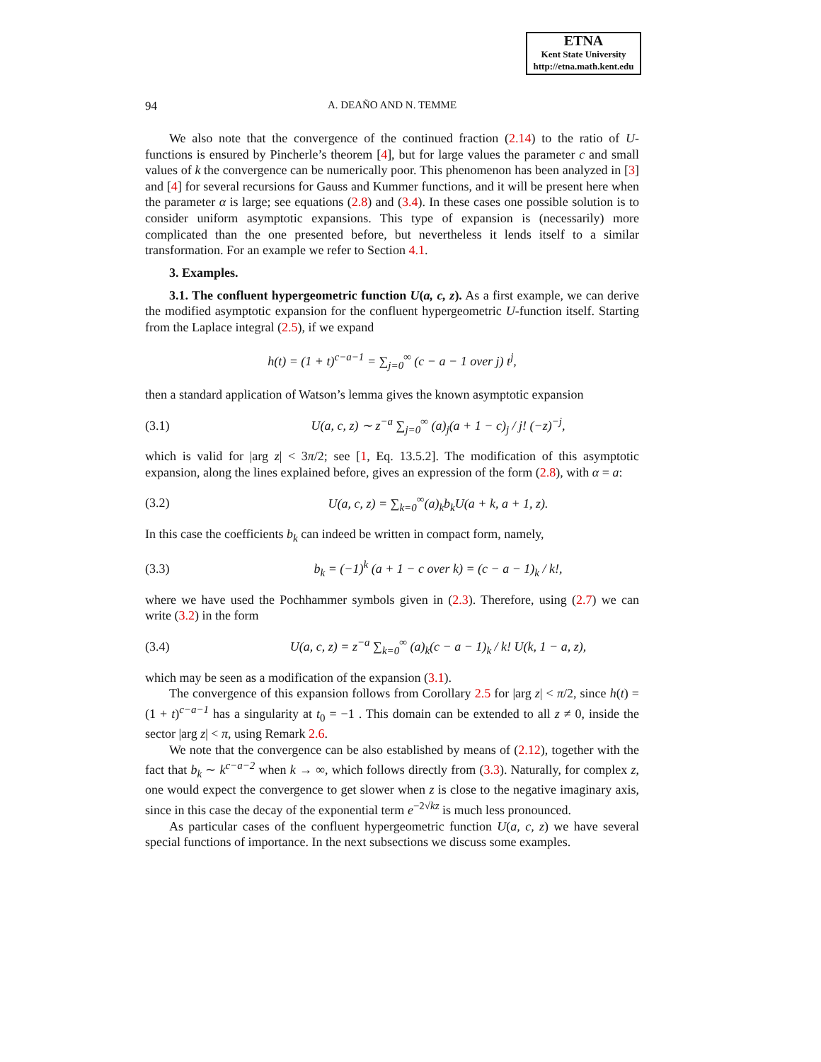ETNA
Kent State University
http://etna.math.kent.edu
94
A. DEAÑO AND N. TEMME
We also note that the convergence of the continued fraction (2.14) to the ratio of U-functions is ensured by Pincherle’s theorem [4], but for large values the parameter c and small values of k the convergence can be numerically poor. This phenomenon has been analyzed in [3] and [4] for several recursions for Gauss and Kummer functions, and it will be present here when the parameter α is large; see equations (2.8) and (3.4). In these cases one possible solution is to consider uniform asymptotic expansions. This type of expansion is (necessarily) more complicated than the one presented before, but nevertheless it lends itself to a similar transformation. For an example we refer to Section 4.1.
3. Examples.
3.1. The confluent hypergeometric function U(a, c, z). As a first example, we can derive the modified asymptotic expansion for the confluent hypergeometric U-function itself. Starting from the Laplace integral (2.5), if we expand
h(t) = (1 + t)<sup>c−a−1</sup> = ∑<sub>j=0</sub><sup>∞</sup> (c − a − 1 over j) t<sup>j</sup>,
then a standard application of Watson’s lemma gives the known asymptotic expansion
(3.1) U(a, c, z) ∼ z<sup>−a</sup> ∑<sub>j=0</sub><sup>∞</sup> (a)<sub>j</sub>(a + 1 − c)<sub>j</sub> / j! (−z)<sup>−j</sup>,
which is valid for |arg z| < 3π/2; see [1, Eq. 13.5.2]. The modification of this asymptotic expansion, along the lines explained before, gives an expression of the form (2.8), with α = a:
(3.2) U(a, c, z) = ∑<sub>k=0</sub><sup>∞</sup>(a)<sub>k</sub>b<sub>k</sub>U(a + k, a + 1, z).
In this case the coefficients b<sub>k</sub> can indeed be written in compact form, namely,
(3.3) b<sub>k</sub> = (−1)<sup>k</sup> (a + 1 − c over k) = (c − a − 1)<sub>k</sub> / k!,
where we have used the Pochhammer symbols given in (2.3). Therefore, using (2.7) we can write (3.2) in the form
(3.4) U(a, c, z) = z<sup>−a</sup> ∑<sub>k=0</sub><sup>∞</sup> (a)<sub>k</sub>(c − a − 1)<sub>k</sub> / k! U(k, 1 − a, z),
which may be seen as a modification of the expansion (3.1).
The convergence of this expansion follows from Corollary 2.5 for |arg z| < π/2, since h(t) = (1 + t)<sup>c−a−1</sup> has a singularity at t<sub>0</sub> = −1 . This domain can be extended to all z ≠ 0, inside the sector |arg z| < π, using Remark 2.6.
We note that the convergence can be also established by means of (2.12), together with the fact that b<sub>k</sub> ∼ k<sup>c−a−2</sup> when k → ∞, which follows directly from (3.3). Naturally, for complex z, one would expect the convergence to get slower when z is close to the negative imaginary axis, since in this case the decay of the exponential term e<sup>−2√kz</sup> is much less pronounced.
As particular cases of the confluent hypergeometric function U(a, c, z) we have several special functions of importance. In the next subsections we discuss some examples.